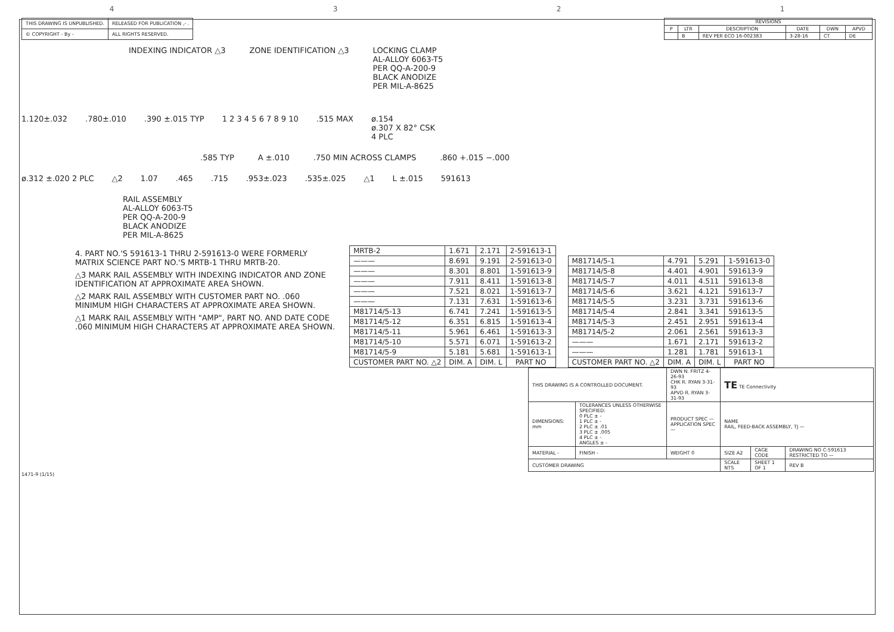4321
| THIS DRAWING IS UNPUBLISHED. | RELEASED FOR PUBLICATION ,- . |
| © COPYRIGHT - By - | ALL RIGHTS RESERVED. |
| REVISIONS | | | | | |
| --- | --- | --- | --- | --- | --- |
| P | LTR | DESCRIPTION | DATE | DWN | APVD |
| | B | REV PER ECO 16-002383 | 3-28-16 | CT | DE |
INDEXING INDICATOR △3 ZONE IDENTIFICATION △3 LOCKING CLAMP
AL-ALLOY 6063-T5
PER QQ-A-200-9
BLACK ANODIZE
PER MIL-A-8625
1.120±.032.780±.010.390 ±.015 TYP 1 2 3 4 5 6 7 8 9 10.515 MAX ø.154
ø.307 X 82° CSK
4 PLC
.585 TYP A ±.010.750 MIN ACROSS CLAMPS.860 +.015 −.000
ø.312 ±.020 2 PLC △2 1.07.465.715.953±.023.535±.025 △1 L ±.015 591613
RAIL ASSEMBLY
AL-ALLOY 6063-T5
PER QQ-A-200-9
BLACK ANODIZE
PER MIL-A-8625
4. PART NO.'S 591613-1 THRU 2-591613-0 WERE FORMERLY MATRIX SCIENCE PART NO.'S MRTB-1 THRU MRTB-20.
△3 MARK RAIL ASSEMBLY WITH INDEXING INDICATOR AND ZONE IDENTIFICATION AT APPROXIMATE AREA SHOWN.
△2 MARK RAIL ASSEMBLY WITH CUSTOMER PART NO. .060 MINIMUM HIGH CHARACTERS AT APPROXIMATE AREA SHOWN.
△1 MARK RAIL ASSEMBLY WITH "AMP", PART NO. AND DATE CODE .060 MINIMUM HIGH CHARACTERS AT APPROXIMATE AREA SHOWN.
| MRTB-2 | 1.671 | 2.171 | 2-591613-1 |
| ——— | 8.691 | 9.191 | 2-591613-0 |
| ——— | 8.301 | 8.801 | 1-591613-9 |
| ——— | 7.911 | 8.411 | 1-591613-8 |
| ——— | 7.521 | 8.021 | 1-591613-7 |
| ——— | 7.131 | 7.631 | 1-591613-6 |
| M81714/5-13 | 6.741 | 7.241 | 1-591613-5 |
| M81714/5-12 | 6.351 | 6.815 | 1-591613-4 |
| M81714/5-11 | 5.961 | 6.461 | 1-591613-3 |
| M81714/5-10 | 5.571 | 6.071 | 1-591613-2 |
| M81714/5-9 | 5.181 | 5.681 | 1-591613-1 |
| CUSTOMER PART NO. △2 | DIM. A | DIM. L | PART NO |
| M81714/5-1 | 4.791 | 5.291 | 1-591613-0 |
| M81714/5-8 | 4.401 | 4.901 | 591613-9 |
| M81714/5-7 | 4.011 | 4.511 | 591613-8 |
| M81714/5-6 | 3.621 | 4.121 | 591613-7 |
| M81714/5-5 | 3.231 | 3.731 | 591613-6 |
| M81714/5-4 | 2.841 | 3.341 | 591613-5 |
| M81714/5-3 | 2.451 | 2.951 | 591613-4 |
| M81714/5-2 | 2.061 | 2.561 | 591613-3 |
| ——— | 1.671 | 2.171 | 591613-2 |
| ——— | 1.281 | 1.781 | 591613-1 |
| CUSTOMER PART NO. △2 | DIM. A | DIM. L | PART NO |
| THIS DRAWING IS A CONTROLLED DOCUMENT. | | DWN N. FRITZ 4-26-93 CHK R. RYAN 3-31-93 APVD R. RYAN 3-31-93 | TE TE Connectivity | | |
| DIMENSIONS: mm | TOLERANCES UNLESS OTHERWISE SPECIFIED: 0 PLC ± - 1 PLC ± - 2 PLC ± .01 3 PLC ± .005 4 PLC ± - ANGLES ± - | PRODUCT SPEC — APPLICATION SPEC — | NAME RAIL, FEED-BACK ASSEMBLY, TJ — | | |
| MATERIAL - | FINISH - | WEIGHT 0 | SIZE A2 | CAGE CODE | DRAWING NO C-591613 RESTRICTED TO — |
| CUSTOMER DRAWING | | | SCALE NTS | SHEET 1 OF 1 | REV B |
1471-9 (1/15)